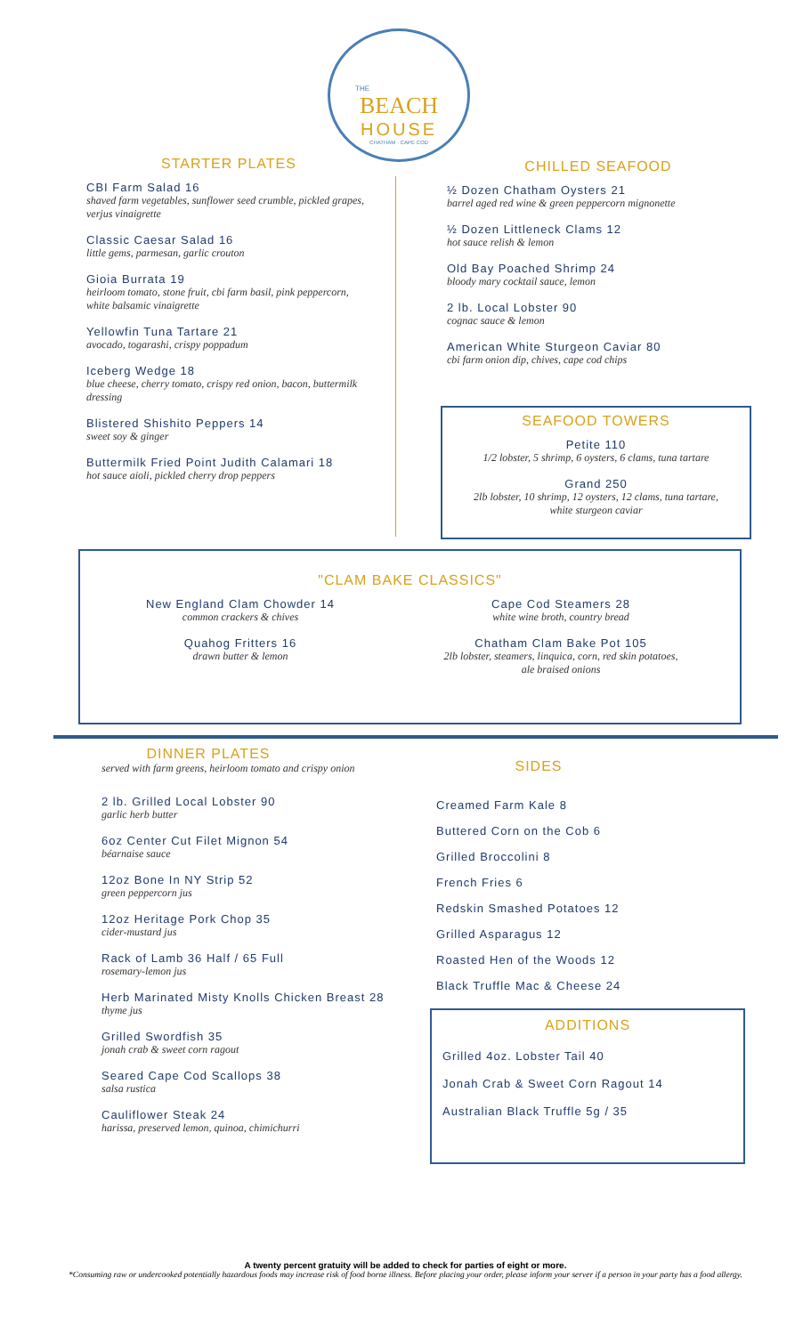THE
BEACH
HOUSE
CHATHAM · CAPE COD
STARTER PLATES
CBI Farm Salad 16
shaved farm vegetables, sunflower seed crumble, pickled grapes, verjus vinaigrette
Classic Caesar Salad 16
little gems, parmesan, garlic crouton
Gioia Burrata 19
heirloom tomato, stone fruit, cbi farm basil, pink peppercorn, white balsamic vinaigrette
Yellowfin Tuna Tartare 21
avocado, togarashi, crispy poppadum
Iceberg Wedge 18
blue cheese, cherry tomato, crispy red onion, bacon, buttermilk dressing
Blistered Shishito Peppers 14
sweet soy & ginger
Buttermilk Fried Point Judith Calamari 18
hot sauce aioli, pickled cherry drop peppers
CHILLED SEAFOOD
½ Dozen Chatham Oysters 21
barrel aged red wine & green peppercorn mignonette
½ Dozen Littleneck Clams 12
hot sauce relish & lemon
Old Bay Poached Shrimp 24
bloody mary cocktail sauce, lemon
2 lb. Local Lobster 90
cognac sauce & lemon
American White Sturgeon Caviar 80
cbi farm onion dip, chives, cape cod chips
SEAFOOD TOWERS
Petite 110
1/2 lobster, 5 shrimp, 6 oysters, 6 clams, tuna tartare
Grand 250
2lb lobster, 10 shrimp, 12 oysters, 12 clams, tuna tartare,
white sturgeon caviar
"CLAM BAKE CLASSICS"
New England Clam Chowder 14
common crackers & chives
Quahog Fritters 16
drawn butter & lemon
Cape Cod Steamers 28
white wine broth, country bread
Chatham Clam Bake Pot 105
2lb lobster, steamers, linquica, corn, red skin potatoes,
ale braised onions
DINNER PLATES
served with farm greens, heirloom tomato and crispy onion
2 lb. Grilled Local Lobster 90
garlic herb butter
6oz Center Cut Filet Mignon 54
béarnaise sauce
12oz Bone In NY Strip 52
green peppercorn jus
12oz Heritage Pork Chop 35
cider-mustard jus
Rack of Lamb 36 Half / 65 Full
rosemary-lemon jus
Herb Marinated Misty Knolls Chicken Breast 28
thyme jus
Grilled Swordfish 35
jonah crab & sweet corn ragout
Seared Cape Cod Scallops 38
salsa rustica
Cauliflower Steak 24
harissa, preserved lemon, quinoa, chimichurri
SIDES
Creamed Farm Kale 8
Buttered Corn on the Cob 6
Grilled Broccolini 8
French Fries 6
Redskin Smashed Potatoes 12
Grilled Asparagus 12
Roasted Hen of the Woods 12
Black Truffle Mac & Cheese 24
ADDITIONS
Grilled 4oz. Lobster Tail 40
Jonah Crab & Sweet Corn Ragout 14
Australian Black Truffle 5g / 35
A twenty percent gratuity will be added to check for parties of eight or more.
*Consuming raw or undercooked potentially hazardous foods may increase risk of food borne illness. Before placing your order, please inform your server if a person in your party has a food allergy.